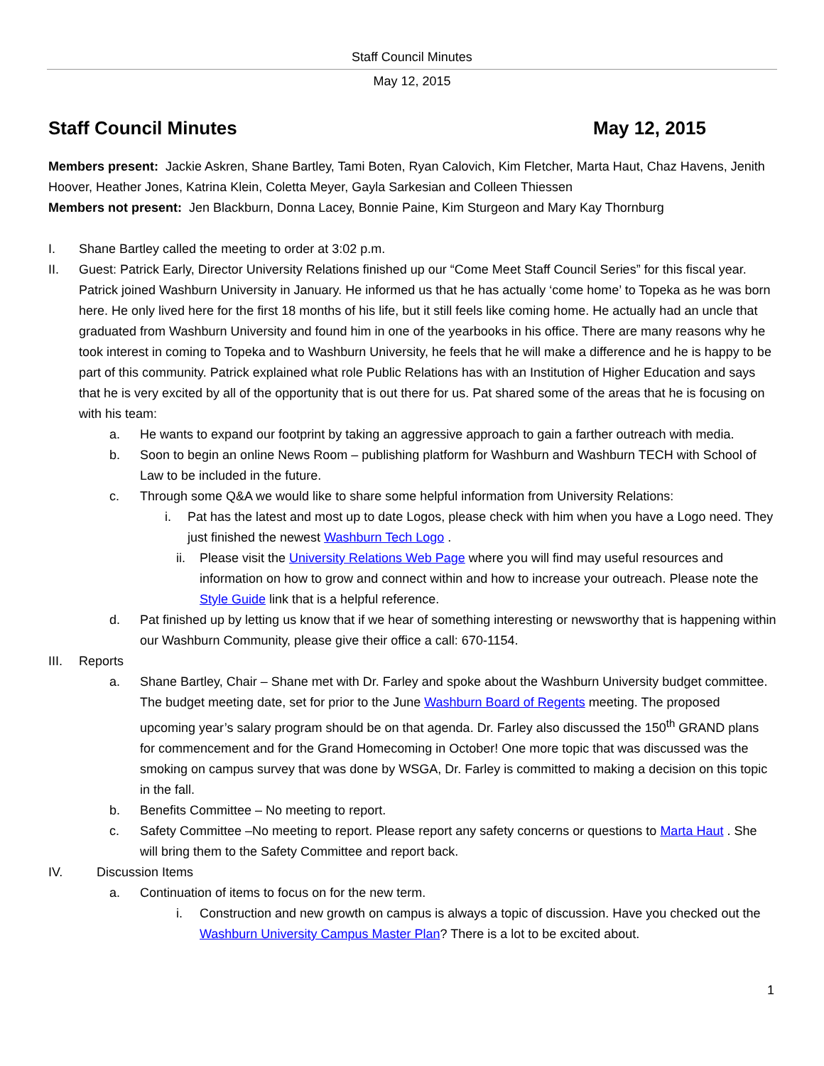Staff Council Minutes
May 12, 2015
Staff Council Minutes May 12, 2015
Members present: Jackie Askren, Shane Bartley, Tami Boten, Ryan Calovich, Kim Fletcher, Marta Haut, Chaz Havens, Jenith Hoover, Heather Jones, Katrina Klein, Coletta Meyer, Gayla Sarkesian and Colleen Thiessen
Members not present: Jen Blackburn, Donna Lacey, Bonnie Paine, Kim Sturgeon and Mary Kay Thornburg
I. Shane Bartley called the meeting to order at 3:02 p.m.
II. Guest: Patrick Early, Director University Relations finished up our “Come Meet Staff Council Series” for this fiscal year. Patrick joined Washburn University in January. He informed us that he has actually ‘come home’ to Topeka as he was born here. He only lived here for the first 18 months of his life, but it still feels like coming home. He actually had an uncle that graduated from Washburn University and found him in one of the yearbooks in his office. There are many reasons why he took interest in coming to Topeka and to Washburn University, he feels that he will make a difference and he is happy to be part of this community. Patrick explained what role Public Relations has with an Institution of Higher Education and says that he is very excited by all of the opportunity that is out there for us. Pat shared some of the areas that he is focusing on with his team:
a. He wants to expand our footprint by taking an aggressive approach to gain a farther outreach with media.
b. Soon to begin an online News Room – publishing platform for Washburn and Washburn TECH with School of Law to be included in the future.
c. Through some Q&A we would like to share some helpful information from University Relations:
i. Pat has the latest and most up to date Logos, please check with him when you have a Logo need. They just finished the newest Washburn Tech Logo .
ii. Please visit the University Relations Web Page where you will find may useful resources and information on how to grow and connect within and how to increase your outreach. Please note the Style Guide link that is a helpful reference.
d. Pat finished up by letting us know that if we hear of something interesting or newsworthy that is happening within our Washburn Community, please give their office a call: 670-1154.
III. Reports
a. Shane Bartley, Chair – Shane met with Dr. Farley and spoke about the Washburn University budget committee. The budget meeting date, set for prior to the June Washburn Board of Regents meeting. The proposed upcoming year’s salary program should be on that agenda. Dr. Farley also discussed the 150<sup>th</sup> GRAND plans for commencement and for the Grand Homecoming in October! One more topic that was discussed was the smoking on campus survey that was done by WSGA, Dr. Farley is committed to making a decision on this topic in the fall.
b. Benefits Committee – No meeting to report.
c. Safety Committee –No meeting to report. Please report any safety concerns or questions to Marta Haut . She will bring them to the Safety Committee and report back.
IV. Discussion Items
a. Continuation of items to focus on for the new term.
i. Construction and new growth on campus is always a topic of discussion. Have you checked out the Washburn University Campus Master Plan? There is a lot to be excited about.
1